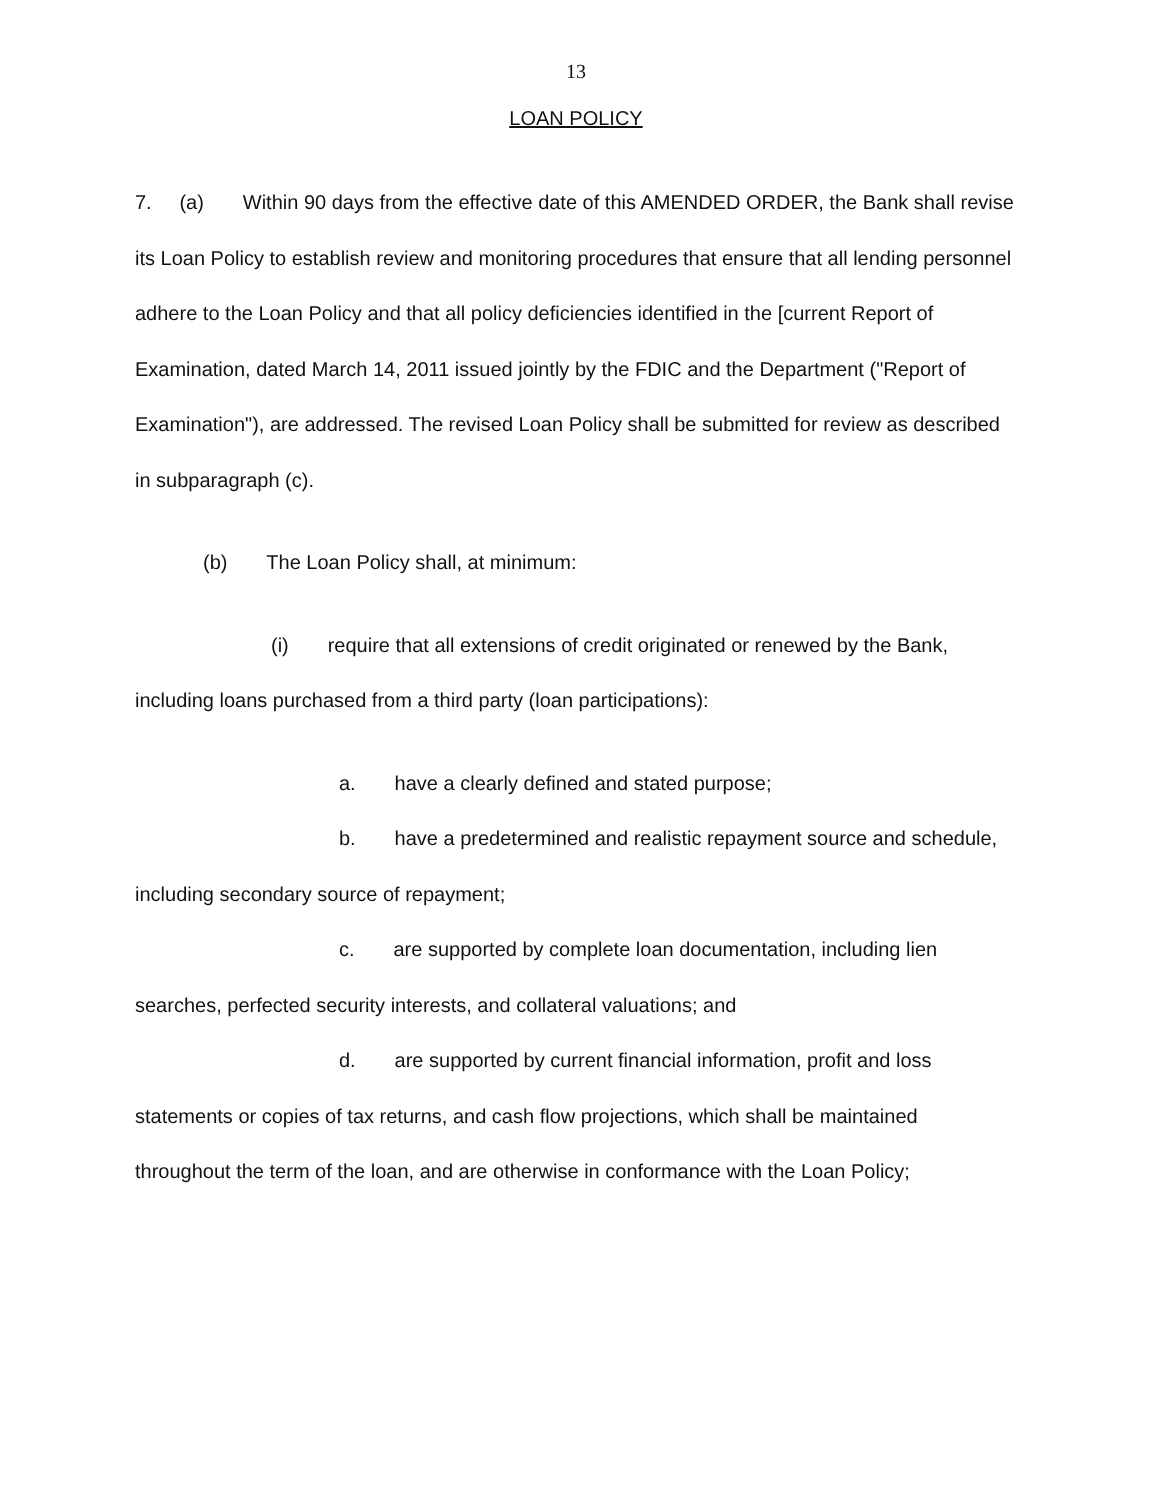13
LOAN POLICY
7. (a) Within 90 days from the effective date of this AMENDED ORDER, the Bank shall revise its Loan Policy to establish review and monitoring procedures that ensure that all lending personnel adhere to the Loan Policy and that all policy deficiencies identified in the [current Report of Examination, dated March 14, 2011 issued jointly by the FDIC and the Department ("Report of Examination"), are addressed. The revised Loan Policy shall be submitted for review as described in subparagraph (c).
(b) The Loan Policy shall, at minimum:
(i) require that all extensions of credit originated or renewed by the Bank, including loans purchased from a third party (loan participations):
a. have a clearly defined and stated purpose;
b. have a predetermined and realistic repayment source and schedule, including secondary source of repayment;
c. are supported by complete loan documentation, including lien searches, perfected security interests, and collateral valuations; and
d. are supported by current financial information, profit and loss statements or copies of tax returns, and cash flow projections, which shall be maintained throughout the term of the loan, and are otherwise in conformance with the Loan Policy;